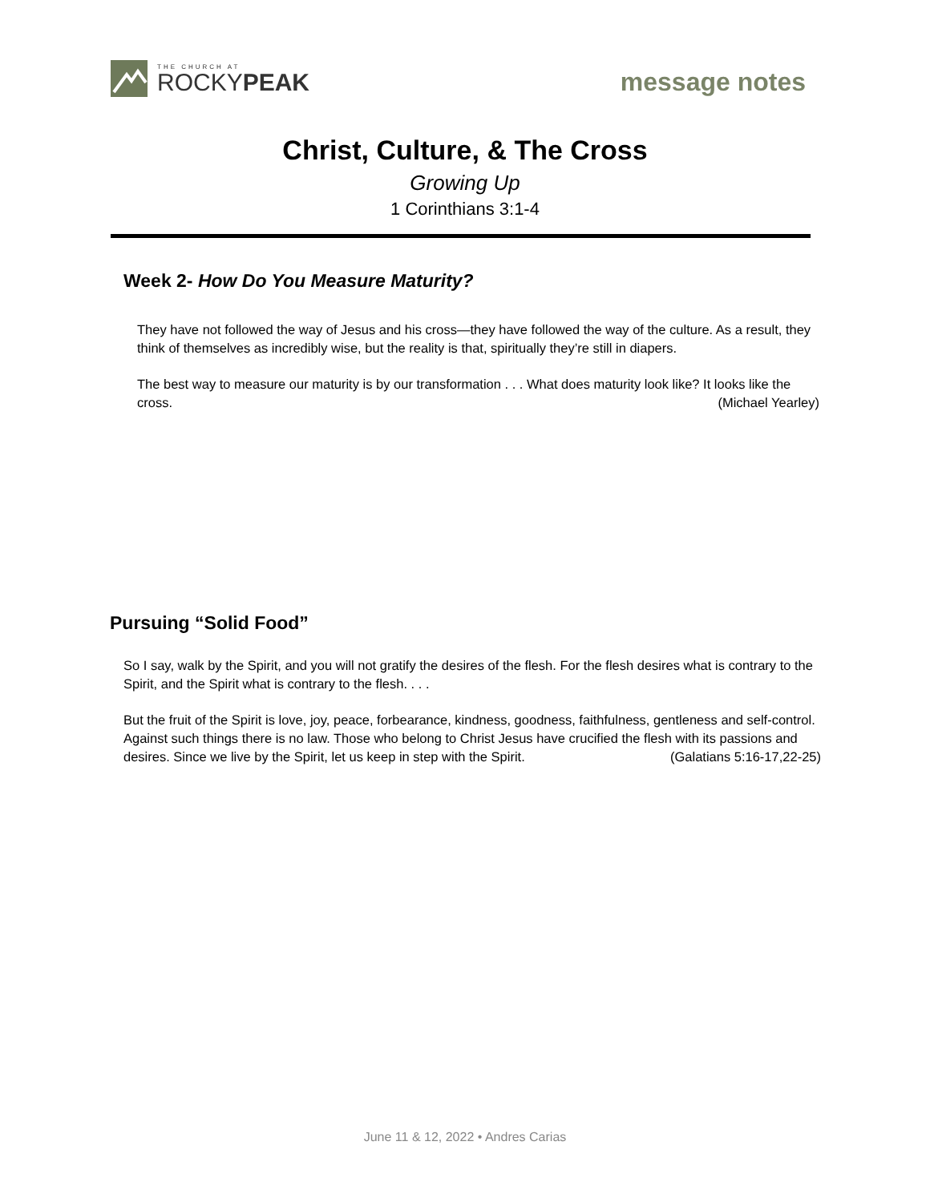THE CHURCH AT
ROCKYPEAK
message notes
Christ, Culture, & The Cross
Growing Up
1 Corinthians 3:1-4
Week 2- How Do You Measure Maturity?
They have not followed the way of Jesus and his cross—they have followed the way of the culture. As a result, they think of themselves as incredibly wise, but the reality is that, spiritually they’re still in diapers.
The best way to measure our maturity is by our transformation . . . What does maturity look like? It looks like the cross. (Michael Yearley)
Pursuing “Solid Food”
So I say, walk by the Spirit, and you will not gratify the desires of the flesh. For the flesh desires what is contrary to the Spirit, and the Spirit what is contrary to the flesh. . . .
But the fruit of the Spirit is love, joy, peace, forbearance, kindness, goodness, faithfulness, gentleness and self-control. Against such things there is no law. Those who belong to Christ Jesus have crucified the flesh with its passions and desires. Since we live by the Spirit, let us keep in step with the Spirit. (Galatians 5:16-17,22-25)
June 11 & 12, 2022 • Andres Carias